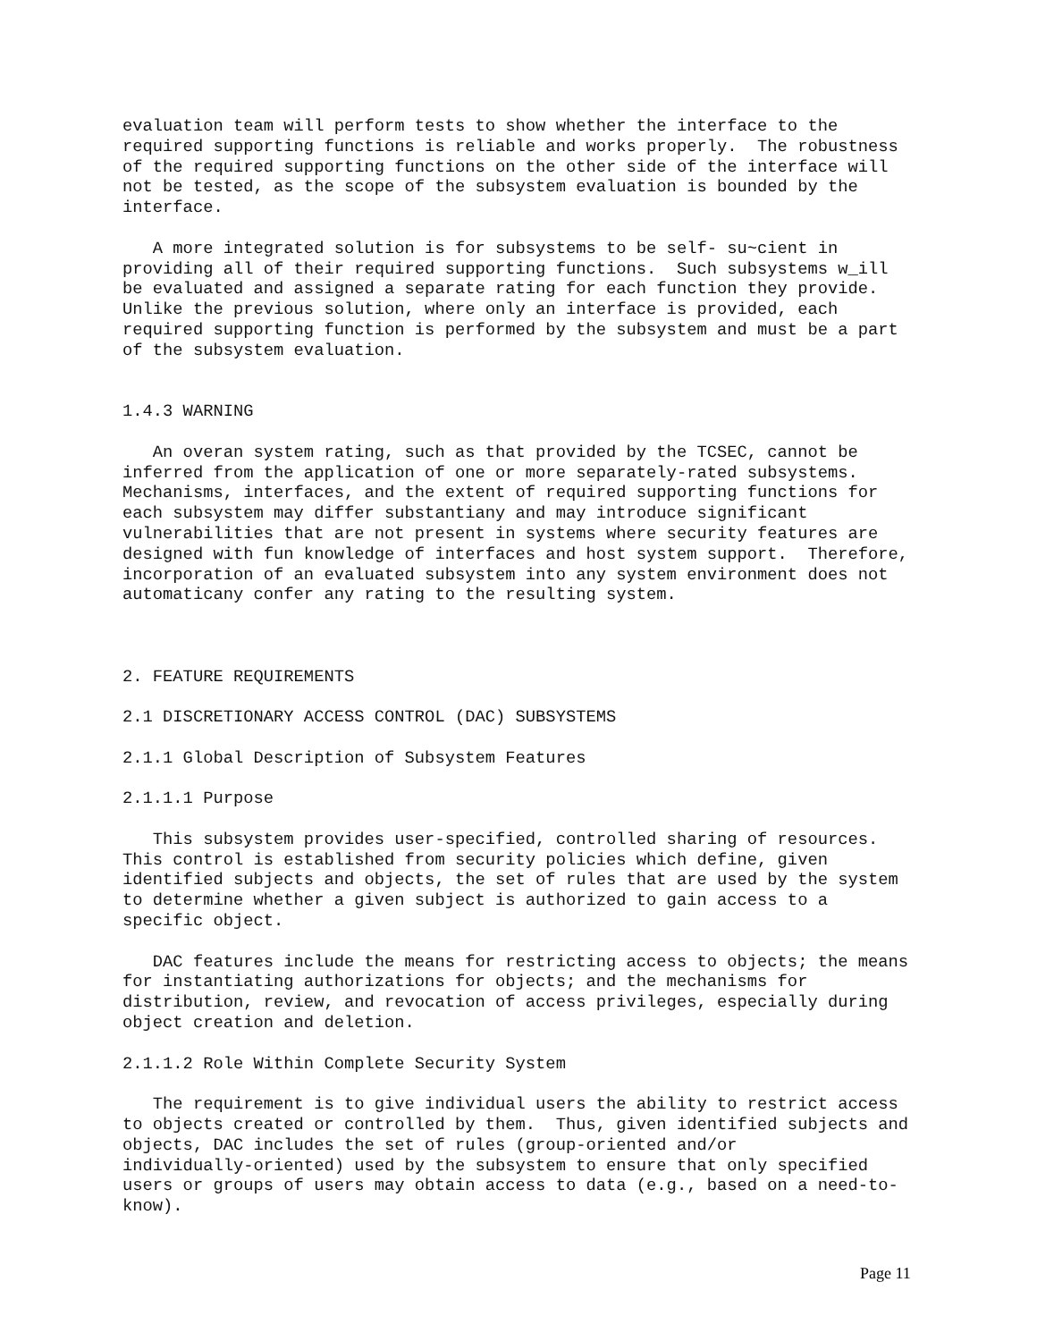evaluation team will perform tests to show whether the interface to the
required supporting functions is reliable and works properly.  The robustness
of the required supporting functions on the other side of the interface will
not be tested, as the scope of the subsystem evaluation is bounded by the
interface.

   A more integrated solution is for subsystems to be self- su~cient in
providing all of their required supporting functions.  Such subsystems w_ill
be evaluated and assigned a separate rating for each function they provide.
Unlike the previous solution, where only an interface is provided, each
required supporting function is performed by the subsystem and must be a part
of the subsystem evaluation.


1.4.3 WARNING

   An overan system rating, such as that provided by the TCSEC, cannot be
inferred from the application of one or more separately-rated subsystems.
Mechanisms, interfaces, and the extent of required supporting functions for
each subsystem may differ substantiany and may introduce significant
vulnerabilities that are not present in systems where security features are
designed with fun knowledge of interfaces and host system support.  Therefore,
incorporation of an evaluated subsystem into any system environment does not
automaticany confer any rating to the resulting system.



2. FEATURE REQUIREMENTS

2.1 DISCRETIONARY ACCESS CONTROL (DAC) SUBSYSTEMS

2.1.1 Global Description of Subsystem Features

2.1.1.1 Purpose

   This subsystem provides user-specified, controlled sharing of resources.
This control is established from security policies which define, given
identified subjects and objects, the set of rules that are used by the system
to determine whether a given subject is authorized to gain access to a
specific object.

   DAC features include the means for restricting access to objects; the means
for instantiating authorizations for objects; and the mechanisms for
distribution, review, and revocation of access privileges, especially during
object creation and deletion.

2.1.1.2 Role Within Complete Security System

   The requirement is to give individual users the ability to restrict access
to objects created or controlled by them.  Thus, given identified subjects and
objects, DAC includes the set of rules (group-oriented and/or
individually-oriented) used by the subsystem to ensure that only specified
users or groups of users may obtain access to data (e.g., based on a need-to-
know).
Page 11